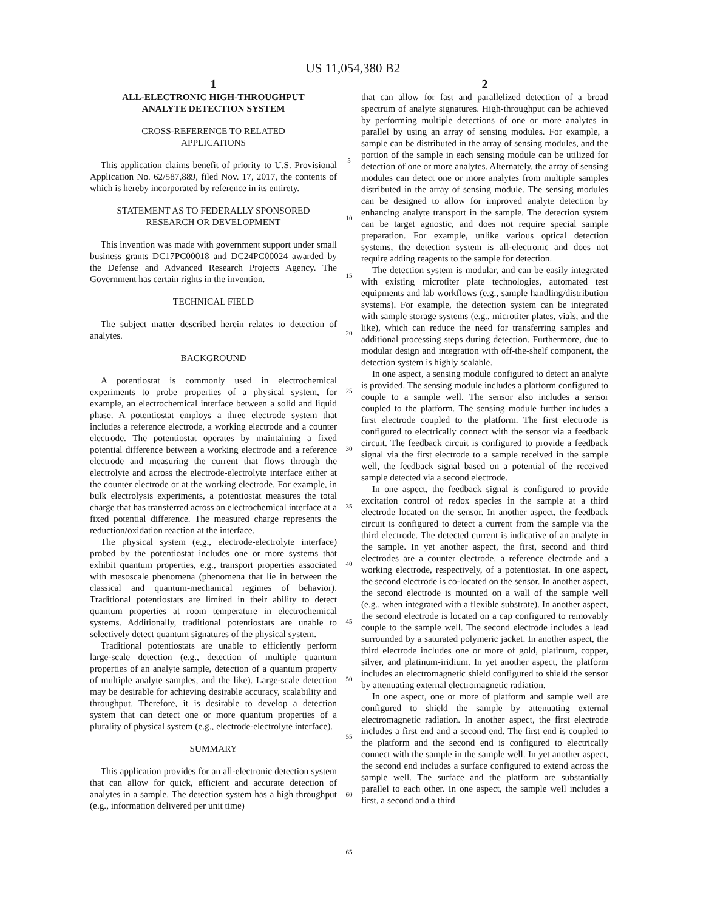US 11,054,380 B2
1
ALL-ELECTRONIC HIGH-THROUGHPUT
ANALYTE DETECTION SYSTEM
CROSS-REFERENCE TO RELATED
APPLICATIONS
This application claims benefit of priority to U.S. Provisional Application No. 62/587,889, filed Nov. 17, 2017, the contents of which is hereby incorporated by reference in its entirety.
STATEMENT AS TO FEDERALLY SPONSORED
RESEARCH OR DEVELOPMENT
This invention was made with government support under small business grants DC17PC00018 and DC24PC00024 awarded by the Defense and Advanced Research Projects Agency. The Government has certain rights in the invention.
TECHNICAL FIELD
The subject matter described herein relates to detection of analytes.
BACKGROUND
A potentiostat is commonly used in electrochemical experiments to probe properties of a physical system, for example, an electrochemical interface between a solid and liquid phase. A potentiostat employs a three electrode system that includes a reference electrode, a working electrode and a counter electrode. The potentiostat operates by maintaining a fixed potential difference between a working electrode and a reference electrode and measuring the current that flows through the electrolyte and across the electrode-electrolyte interface either at the counter electrode or at the working electrode. For example, in bulk electrolysis experiments, a potentiostat measures the total charge that has transferred across an electrochemical interface at a fixed potential difference. The measured charge represents the reduction/oxidation reaction at the interface.
The physical system (e.g., electrode-electrolyte interface) probed by the potentiostat includes one or more systems that exhibit quantum properties, e.g., transport properties associated with mesoscale phenomena (phenomena that lie in between the classical and quantum-mechanical regimes of behavior). Traditional potentiostats are limited in their ability to detect quantum properties at room temperature in electrochemical systems. Additionally, traditional potentiostats are unable to selectively detect quantum signatures of the physical system.
Traditional potentiostats are unable to efficiently perform large-scale detection (e.g., detection of multiple quantum properties of an analyte sample, detection of a quantum property of multiple analyte samples, and the like). Large-scale detection may be desirable for achieving desirable accuracy, scalability and throughput. Therefore, it is desirable to develop a detection system that can detect one or more quantum properties of a plurality of physical system (e.g., electrode-electrolyte interface).
SUMMARY
This application provides for an all-electronic detection system that can allow for quick, efficient and accurate detection of analytes in a sample. The detection system has a high throughput (e.g., information delivered per unit time)
5
10
15
20
25
30
35
40
45
50
55
60
65
2
that can allow for fast and parallelized detection of a broad spectrum of analyte signatures. High-throughput can be achieved by performing multiple detections of one or more analytes in parallel by using an array of sensing modules. For example, a sample can be distributed in the array of sensing modules, and the portion of the sample in each sensing module can be utilized for detection of one or more analytes. Alternately, the array of sensing modules can detect one or more analytes from multiple samples distributed in the array of sensing module. The sensing modules can be designed to allow for improved analyte detection by enhancing analyte transport in the sample. The detection system can be target agnostic, and does not require special sample preparation. For example, unlike various optical detection systems, the detection system is all-electronic and does not require adding reagents to the sample for detection.
The detection system is modular, and can be easily integrated with existing microtiter plate technologies, automated test equipments and lab workflows (e.g., sample handling/distribution systems). For example, the detection system can be integrated with sample storage systems (e.g., microtiter plates, vials, and the like), which can reduce the need for transferring samples and additional processing steps during detection. Furthermore, due to modular design and integration with off-the-shelf component, the detection system is highly scalable.
In one aspect, a sensing module configured to detect an analyte is provided. The sensing module includes a platform configured to couple to a sample well. The sensor also includes a sensor coupled to the platform. The sensing module further includes a first electrode coupled to the platform. The first electrode is configured to electrically connect with the sensor via a feedback circuit. The feedback circuit is configured to provide a feedback signal via the first electrode to a sample received in the sample well, the feedback signal based on a potential of the received sample detected via a second electrode.
In one aspect, the feedback signal is configured to provide excitation control of redox species in the sample at a third electrode located on the sensor. In another aspect, the feedback circuit is configured to detect a current from the sample via the third electrode. The detected current is indicative of an analyte in the sample. In yet another aspect, the first, second and third electrodes are a counter electrode, a reference electrode and a working electrode, respectively, of a potentiostat. In one aspect, the second electrode is co-located on the sensor. In another aspect, the second electrode is mounted on a wall of the sample well (e.g., when integrated with a flexible substrate). In another aspect, the second electrode is located on a cap configured to removably couple to the sample well. The second electrode includes a lead surrounded by a saturated polymeric jacket. In another aspect, the third electrode includes one or more of gold, platinum, copper, silver, and platinum-iridium. In yet another aspect, the platform includes an electromagnetic shield configured to shield the sensor by attenuating external electromagnetic radiation.
In one aspect, one or more of platform and sample well are configured to shield the sample by attenuating external electromagnetic radiation. In another aspect, the first electrode includes a first end and a second end. The first end is coupled to the platform and the second end is configured to electrically connect with the sample in the sample well. In yet another aspect, the second end includes a surface configured to extend across the sample well. The surface and the platform are substantially parallel to each other. In one aspect, the sample well includes a first, a second and a third